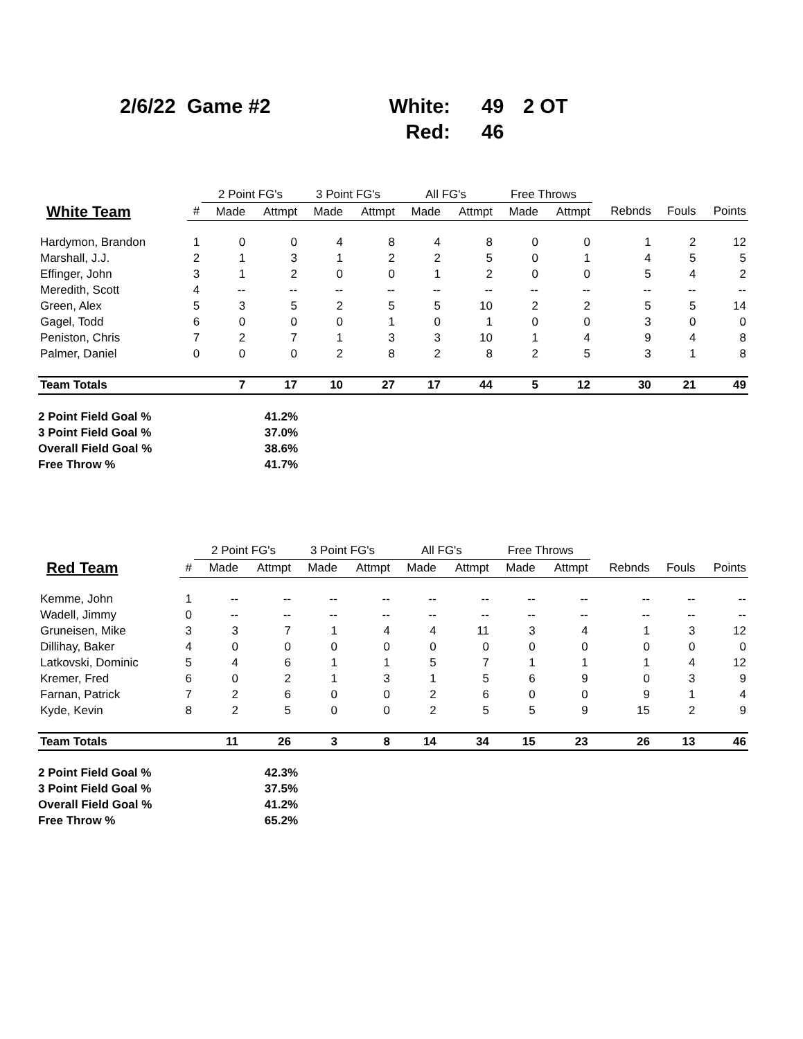2/6/22 Game #2
White:
49
2 OT
Red:
46
| | | 2 Point FG's | | 3 Point FG's | | All FG's | | Free Throws | | | | |
| --- | --- | --- | --- | --- | --- | --- | --- | --- | --- | --- | --- | --- |
| White Team | # | Made | Attmpt | Made | Attmpt | Made | Attmpt | Made | Attmpt | Rebnds | Fouls | Points |
| Hardymon, Brandon | 1 | 0 | 0 | 4 | 8 | 4 | 8 | 0 | 0 | 1 | 2 | 12 |
| Marshall, J.J. | 2 | 1 | 3 | 1 | 2 | 2 | 5 | 0 | 1 | 4 | 5 | 5 |
| Effinger, John | 3 | 1 | 2 | 0 | 0 | 1 | 2 | 0 | 0 | 5 | 4 | 2 |
| Meredith, Scott | 4 | -- | -- | -- | -- | -- | -- | -- | -- | -- | -- | -- |
| Green, Alex | 5 | 3 | 5 | 2 | 5 | 5 | 10 | 2 | 2 | 5 | 5 | 14 |
| Gagel, Todd | 6 | 0 | 0 | 0 | 1 | 0 | 1 | 0 | 0 | 3 | 0 | 0 |
| Peniston, Chris | 7 | 2 | 7 | 1 | 3 | 3 | 10 | 1 | 4 | 9 | 4 | 8 |
| Palmer, Daniel | 0 | 0 | 0 | 2 | 8 | 2 | 8 | 2 | 5 | 3 | 1 | 8 |
| Team Totals | | 7 | 17 | 10 | 27 | 17 | 44 | 5 | 12 | 30 | 21 | 49 |
2 Point Field Goal % 41.2%
3 Point Field Goal % 37.0%
Overall Field Goal % 38.6%
Free Throw % 41.7%
| | | 2 Point FG's | | 3 Point FG's | | All FG's | | Free Throws | | | | |
| --- | --- | --- | --- | --- | --- | --- | --- | --- | --- | --- | --- | --- |
| Red Team | # | Made | Attmpt | Made | Attmpt | Made | Attmpt | Made | Attmpt | Rebnds | Fouls | Points |
| Kemme, John | 1 | -- | -- | -- | -- | -- | -- | -- | -- | -- | -- | -- |
| Wadell, Jimmy | 0 | -- | -- | -- | -- | -- | -- | -- | -- | -- | -- | -- |
| Gruneisen, Mike | 3 | 3 | 7 | 1 | 4 | 4 | 11 | 3 | 4 | 1 | 3 | 12 |
| Dillihay, Baker | 4 | 0 | 0 | 0 | 0 | 0 | 0 | 0 | 0 | 0 | 0 | 0 |
| Latkovski, Dominic | 5 | 4 | 6 | 1 | 1 | 5 | 7 | 1 | 1 | 1 | 4 | 12 |
| Kremer, Fred | 6 | 0 | 2 | 1 | 3 | 1 | 5 | 6 | 9 | 0 | 3 | 9 |
| Farnan, Patrick | 7 | 2 | 6 | 0 | 0 | 2 | 6 | 0 | 0 | 9 | 1 | 4 |
| Kyde, Kevin | 8 | 2 | 5 | 0 | 0 | 2 | 5 | 5 | 9 | 15 | 2 | 9 |
| Team Totals | | 11 | 26 | 3 | 8 | 14 | 34 | 15 | 23 | 26 | 13 | 46 |
2 Point Field Goal % 42.3%
3 Point Field Goal % 37.5%
Overall Field Goal % 41.2%
Free Throw % 65.2%